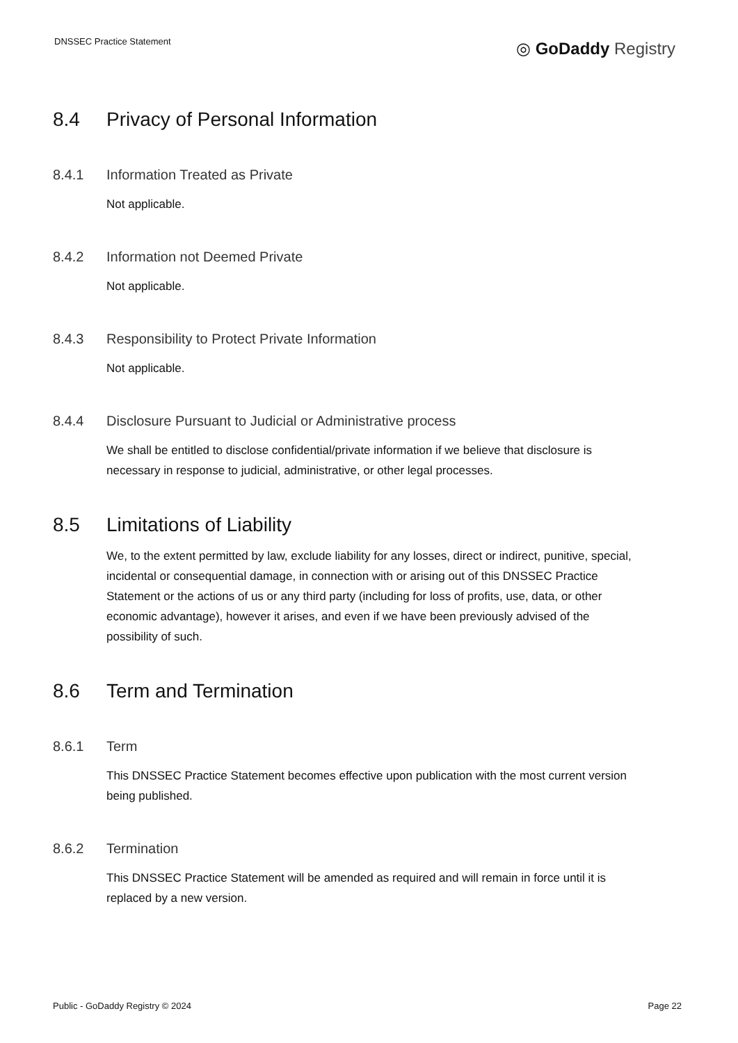DNSSEC Practice Statement ◎ GoDaddy Registry
8.4 Privacy of Personal Information
8.4.1 Information Treated as Private
Not applicable.
8.4.2 Information not Deemed Private
Not applicable.
8.4.3 Responsibility to Protect Private Information
Not applicable.
8.4.4 Disclosure Pursuant to Judicial or Administrative process
We shall be entitled to disclose confidential/private information if we believe that disclosure is necessary in response to judicial, administrative, or other legal processes.
8.5 Limitations of Liability
We, to the extent permitted by law, exclude liability for any losses, direct or indirect, punitive, special, incidental or consequential damage, in connection with or arising out of this DNSSEC Practice Statement or the actions of us or any third party (including for loss of profits, use, data, or other economic advantage), however it arises, and even if we have been previously advised of the possibility of such.
8.6 Term and Termination
8.6.1 Term
This DNSSEC Practice Statement becomes effective upon publication with the most current version being published.
8.6.2 Termination
This DNSSEC Practice Statement will be amended as required and will remain in force until it is replaced by a new version.
Public - GoDaddy Registry © 2024 Page 22